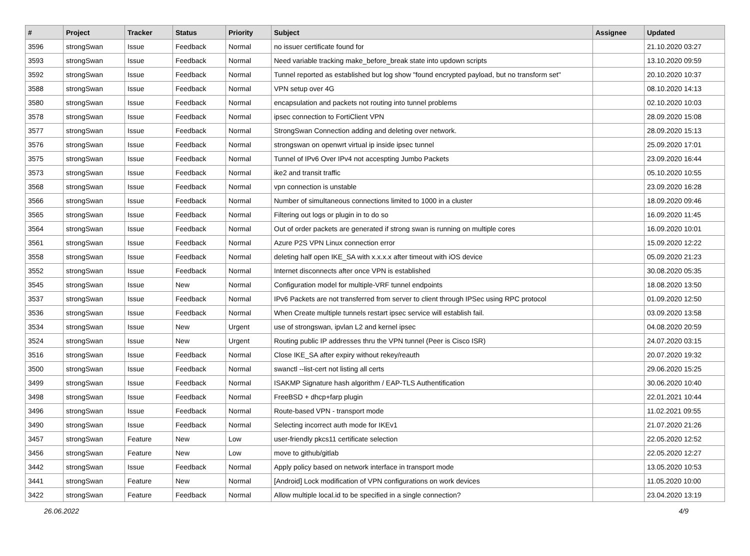| # | Project | Tracker | Status | Priority | Subject | Assignee | Updated |
| --- | --- | --- | --- | --- | --- | --- | --- |
| 3596 | strongSwan | Issue | Feedback | Normal | no issuer certificate found for | | 21.10.2020 03:27 |
| 3593 | strongSwan | Issue | Feedback | Normal | Need variable tracking make_before_break state into updown scripts | | 13.10.2020 09:59 |
| 3592 | strongSwan | Issue | Feedback | Normal | Tunnel reported as established but log show "found encrypted payload, but no transform set" | | 20.10.2020 10:37 |
| 3588 | strongSwan | Issue | Feedback | Normal | VPN setup over 4G | | 08.10.2020 14:13 |
| 3580 | strongSwan | Issue | Feedback | Normal | encapsulation and packets not routing into tunnel problems | | 02.10.2020 10:03 |
| 3578 | strongSwan | Issue | Feedback | Normal | ipsec connection to FortiClient VPN | | 28.09.2020 15:08 |
| 3577 | strongSwan | Issue | Feedback | Normal | StrongSwan Connection adding and deleting over network. | | 28.09.2020 15:13 |
| 3576 | strongSwan | Issue | Feedback | Normal | strongswan on openwrt virtual ip inside ipsec tunnel | | 25.09.2020 17:01 |
| 3575 | strongSwan | Issue | Feedback | Normal | Tunnel of IPv6 Over IPv4 not accespting Jumbo Packets | | 23.09.2020 16:44 |
| 3573 | strongSwan | Issue | Feedback | Normal | ike2 and transit traffic | | 05.10.2020 10:55 |
| 3568 | strongSwan | Issue | Feedback | Normal | vpn connection is unstable | | 23.09.2020 16:28 |
| 3566 | strongSwan | Issue | Feedback | Normal | Number of simultaneous connections limited to 1000 in a cluster | | 18.09.2020 09:46 |
| 3565 | strongSwan | Issue | Feedback | Normal | Filtering out logs or plugin in to do so | | 16.09.2020 11:45 |
| 3564 | strongSwan | Issue | Feedback | Normal | Out of order packets are generated if strong swan is running on multiple cores | | 16.09.2020 10:01 |
| 3561 | strongSwan | Issue | Feedback | Normal | Azure P2S VPN Linux connection error | | 15.09.2020 12:22 |
| 3558 | strongSwan | Issue | Feedback | Normal | deleting half open IKE_SA with x.x.x.x after timeout with iOS device | | 05.09.2020 21:23 |
| 3552 | strongSwan | Issue | Feedback | Normal | Internet disconnects after once VPN is established | | 30.08.2020 05:35 |
| 3545 | strongSwan | Issue | New | Normal | Configuration model for multiple-VRF tunnel endpoints | | 18.08.2020 13:50 |
| 3537 | strongSwan | Issue | Feedback | Normal | IPv6 Packets are not transferred from server to client through IPSec using RPC protocol | | 01.09.2020 12:50 |
| 3536 | strongSwan | Issue | Feedback | Normal | When Create multiple tunnels restart ipsec service will establish fail. | | 03.09.2020 13:58 |
| 3534 | strongSwan | Issue | New | Urgent | use of strongswan, ipvlan L2 and kernel ipsec | | 04.08.2020 20:59 |
| 3524 | strongSwan | Issue | New | Urgent | Routing public IP addresses thru the VPN tunnel (Peer is Cisco ISR) | | 24.07.2020 03:15 |
| 3516 | strongSwan | Issue | Feedback | Normal | Close IKE_SA after expiry without rekey/reauth | | 20.07.2020 19:32 |
| 3500 | strongSwan | Issue | Feedback | Normal | swanctl --list-cert not listing all certs | | 29.06.2020 15:25 |
| 3499 | strongSwan | Issue | Feedback | Normal | ISAKMP Signature hash algorithm / EAP-TLS Authentification | | 30.06.2020 10:40 |
| 3498 | strongSwan | Issue | Feedback | Normal | FreeBSD + dhcp+farp plugin | | 22.01.2021 10:44 |
| 3496 | strongSwan | Issue | Feedback | Normal | Route-based VPN - transport mode | | 11.02.2021 09:55 |
| 3490 | strongSwan | Issue | Feedback | Normal | Selecting incorrect auth mode for IKEv1 | | 21.07.2020 21:26 |
| 3457 | strongSwan | Feature | New | Low | user-friendly pkcs11 certificate selection | | 22.05.2020 12:52 |
| 3456 | strongSwan | Feature | New | Low | move to github/gitlab | | 22.05.2020 12:27 |
| 3442 | strongSwan | Issue | Feedback | Normal | Apply policy based on network interface in transport mode | | 13.05.2020 10:53 |
| 3441 | strongSwan | Feature | New | Normal | [Android] Lock modification of VPN configurations on work devices | | 11.05.2020 10:00 |
| 3422 | strongSwan | Feature | Feedback | Normal | Allow multiple local.id to be specified in a single connection? | | 23.04.2020 13:19 |
26.06.2022 4/9